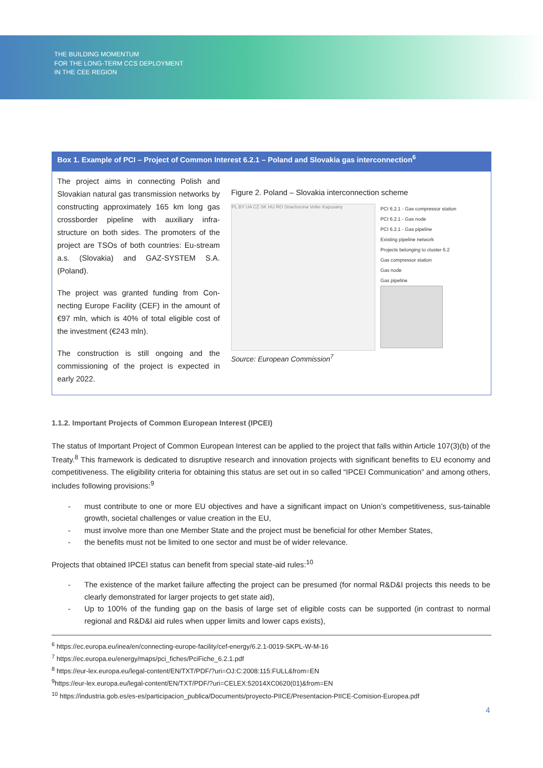THE BUILDING MOMENTUM
FOR THE LONG-TERM CCS DEPLOYMENT
IN THE CEE REGION
Box 1. Example of PCI – Project of Common Interest 6.2.1 – Poland and Slovakia gas interconnection<sup>6</sup>
The project aims in connecting Polish and Slovakian natural gas transmission networks by constructing approximately 165 km long gas crossborder pipeline with auxiliary infra-structure on both sides. The promoters of the project are TSOs of both countries: Eu-stream a.s. (Slovakia) and GAZ-SYSTEM S.A. (Poland).
The project was granted funding from Con-necting Europe Facility (CEF) in the amount of €97 mln, which is 40% of total eligible cost of the investment (€243 mln).
The construction is still ongoing and the commissioning of the project is expected in early 2022.
Figure 2. Poland – Slovakia interconnection scheme
PL BY UA CZ SK HU RO Strachocina Velke Kapusany
PCI 6.2.1 - Gas compressor station
PCI 6.2.1 - Gas node
PCI 6.2.1 - Gas pipeline
Existing pipeline network
Projects belonging to cluster 6.2
Gas compressor station
Gas node
Gas pipeline
Source: European Commission<sup>7</sup>
1.1.2. Important Projects of Common European Interest (IPCEI)
The status of Important Project of Common European Interest can be applied to the project that falls within Article 107(3)(b) of the Treaty.<sup>8</sup> This framework is dedicated to disruptive research and innovation projects with significant benefits to EU economy and competitiveness. The eligibility criteria for obtaining this status are set out in so called “IPCEI Communication” and among others, includes following provisions:<sup>9</sup>
- must contribute to one or more EU objectives and have a significant impact on Union’s competitiveness, sus-tainable growth, societal challenges or value creation in the EU,
- must involve more than one Member State and the project must be beneficial for other Member States,
- the benefits must not be limited to one sector and must be of wider relevance.
Projects that obtained IPCEI status can benefit from special state-aid rules:<sup>10</sup>
- The existence of the market failure affecting the project can be presumed (for normal R&D&I projects this needs to be clearly demonstrated for larger projects to get state aid),
- Up to 100% of the funding gap on the basis of large set of eligible costs can be supported (in contrast to normal regional and R&D&I aid rules when upper limits and lower caps exists),
<sup>6</sup> https://ec.europa.eu/inea/en/connecting-europe-facility/cef-energy/6.2.1-0019-SKPL-W-M-16
<sup>7</sup> https://ec.europa.eu/energy/maps/pci_fiches/PciFiche_6.2.1.pdf
<sup>8</sup> https://eur-lex.europa.eu/legal-content/EN/TXT/PDF/?uri=OJ:C:2008:115:FULL&from=EN
<sup>9</sup> https://eur-lex.europa.eu/legal-content/EN/TXT/PDF/?uri=CELEX:52014XC0620(01)&from=EN
<sup>10</sup> https://industria.gob.es/es-es/participacion_publica/Documents/proyecto-PIICE/Presentacion-PIICE-Comision-Europea.pdf
4